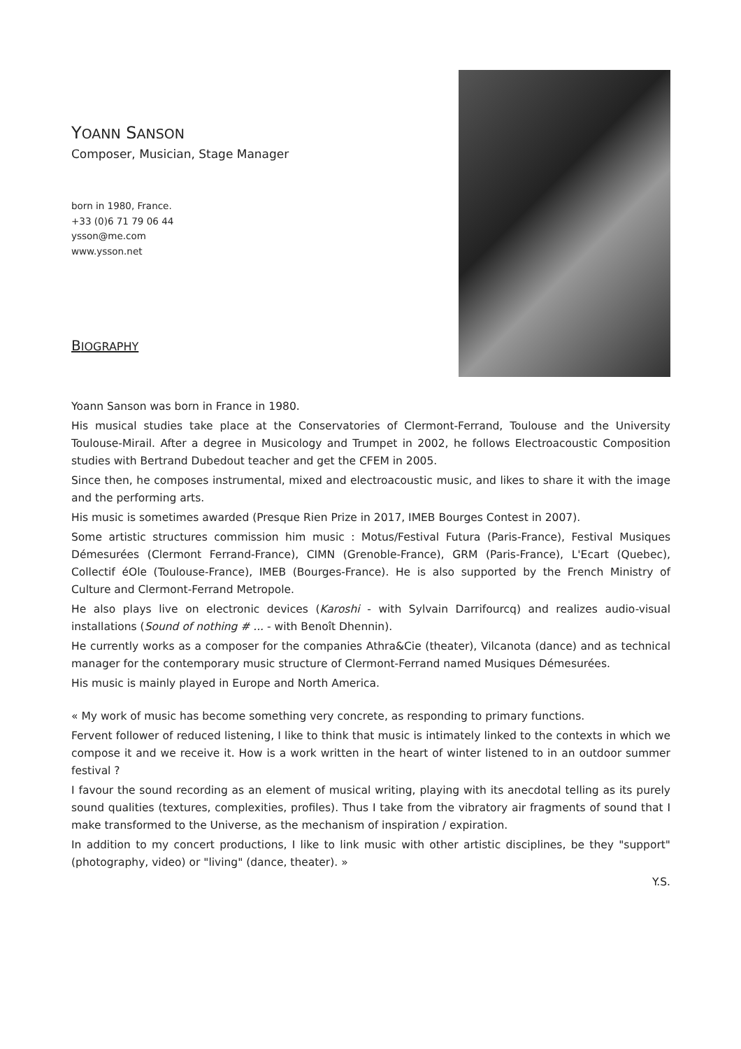YOANN SANSON
Composer, Musician, Stage Manager
born in 1980, France.
+33 (0)6 71 79 06 44
ysson@me.com
www.ysson.net
BIOGRAPHY
Yoann Sanson was born in France in 1980.
His musical studies take place at the Conservatories of Clermont-Ferrand, Toulouse and the University Toulouse-Mirail. After a degree in Musicology and Trumpet in 2002, he follows Electroacoustic Composition studies with Bertrand Dubedout teacher and get the CFEM in 2005.
Since then, he composes instrumental, mixed and electroacoustic music, and likes to share it with the image and the performing arts.
His music is sometimes awarded (Presque Rien Prize in 2017, IMEB Bourges Contest in 2007).
Some artistic structures commission him music : Motus/Festival Futura (Paris-France), Festival Musiques Démesurées (Clermont Ferrand-France), CIMN (Grenoble-France), GRM (Paris-France), L'Ecart (Quebec), Collectif éOle (Toulouse-France), IMEB (Bourges-France). He is also supported by the French Ministry of Culture and Clermont-Ferrand Metropole.
He also plays live on electronic devices (Karoshi - with Sylvain Darrifourcq) and realizes audio-visual installations (Sound of nothing # ... - with Benoît Dhennin).
He currently works as a composer for the companies Athra&Cie (theater), Vilcanota (dance) and as technical manager for the contemporary music structure of Clermont-Ferrand named Musiques Démesurées.
His music is mainly played in Europe and North America.
« My work of music has become something very concrete, as responding to primary functions.
Fervent follower of reduced listening, I like to think that music is intimately linked to the contexts in which we compose it and we receive it. How is a work written in the heart of winter listened to in an outdoor summer festival ?
I favour the sound recording as an element of musical writing, playing with its anecdotal telling as its purely sound qualities (textures, complexities, profiles). Thus I take from the vibratory air fragments of sound that I make transformed to the Universe, as the mechanism of inspiration / expiration.
In addition to my concert productions, I like to link music with other artistic disciplines, be they "support" (photography, video) or "living" (dance, theater). »
Y.S.